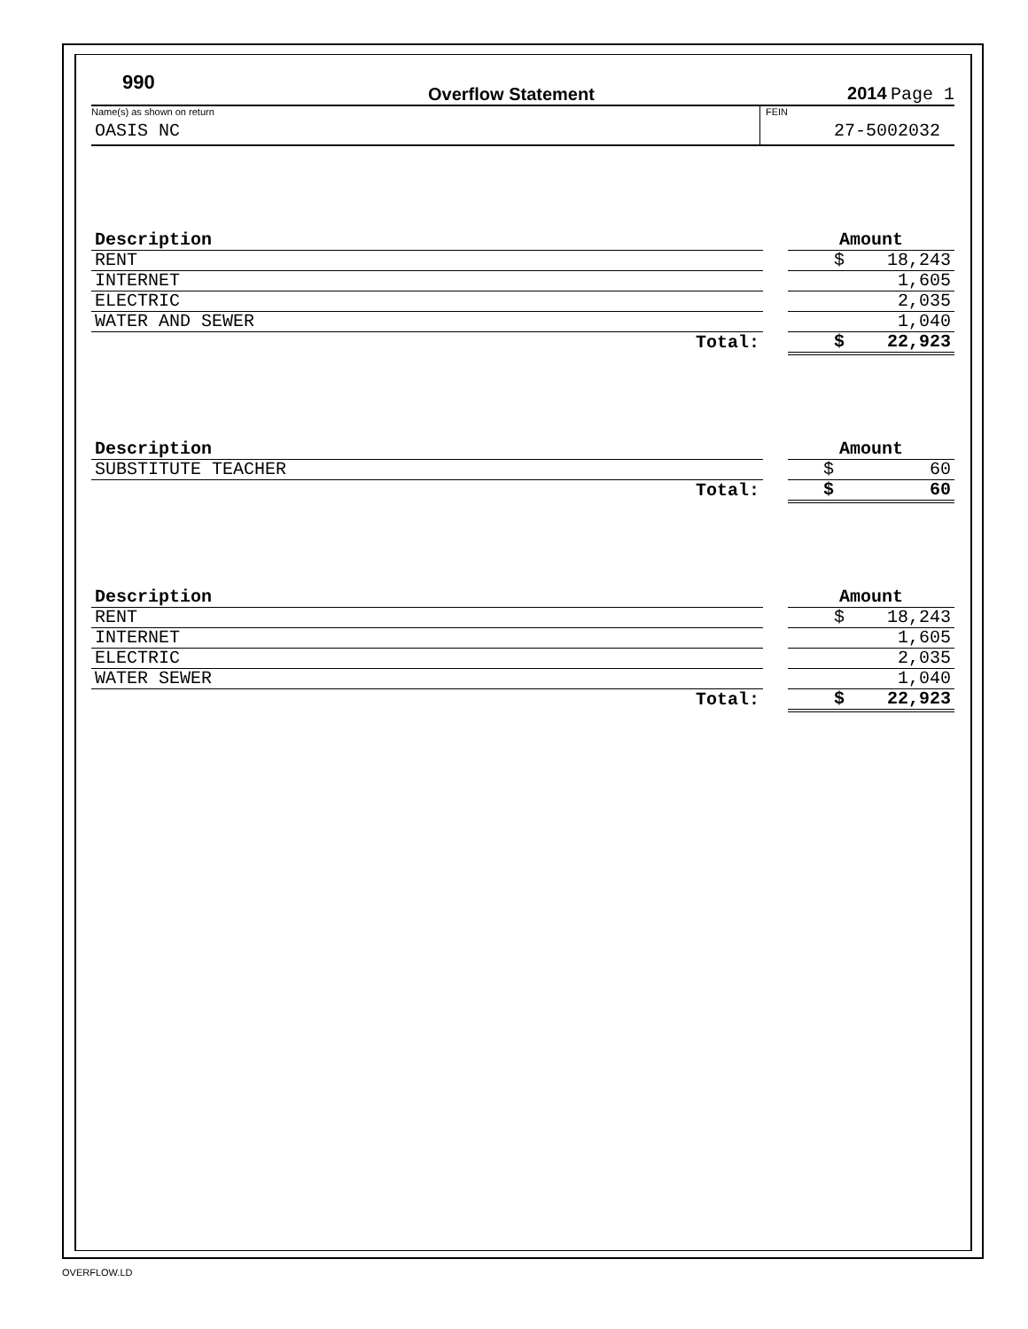990
Overflow Statement
2014 Page 1
Name(s) as shown on return
OASIS NC
FEIN
27-5002032
| Description | | Amount |
| RENT | | $ 18,243 |
| INTERNET | | 1,605 |
| ELECTRIC | | 2,035 |
| WATER AND SEWER | | 1,040 |
| Total: | | $ 22,923 |
| Description | | Amount |
| SUBSTITUTE TEACHER | | $ 60 |
| Total: | | $ 60 |
| Description | | Amount |
| RENT | | $ 18,243 |
| INTERNET | | 1,605 |
| ELECTRIC | | 2,035 |
| WATER SEWER | | 1,040 |
| Total: | | $ 22,923 |
OVERFLOW.LD